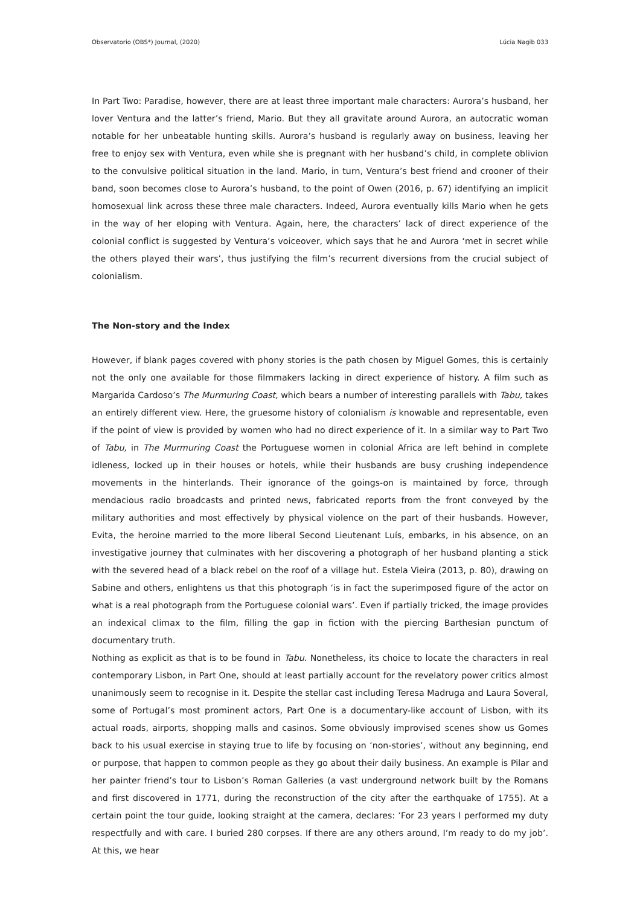Observatorio (OBS*) Journal, (2020) Lúcia Nagib 033
In Part Two: Paradise, however, there are at least three important male characters: Aurora’s husband, her lover Ventura and the latter’s friend, Mario. But they all gravitate around Aurora, an autocratic woman notable for her unbeatable hunting skills. Aurora’s husband is regularly away on business, leaving her free to enjoy sex with Ventura, even while she is pregnant with her husband’s child, in complete oblivion to the convulsive political situation in the land. Mario, in turn, Ventura’s best friend and crooner of their band, soon becomes close to Aurora’s husband, to the point of Owen (2016, p. 67) identifying an implicit homosexual link across these three male characters. Indeed, Aurora eventually kills Mario when he gets in the way of her eloping with Ventura. Again, here, the characters’ lack of direct experience of the colonial conflict is suggested by Ventura’s voiceover, which says that he and Aurora ‘met in secret while the others played their wars’, thus justifying the film’s recurrent diversions from the crucial subject of colonialism.
The Non-story and the Index
However, if blank pages covered with phony stories is the path chosen by Miguel Gomes, this is certainly not the only one available for those filmmakers lacking in direct experience of history. A film such as Margarida Cardoso’s The Murmuring Coast, which bears a number of interesting parallels with Tabu, takes an entirely different view. Here, the gruesome history of colonialism is knowable and representable, even if the point of view is provided by women who had no direct experience of it. In a similar way to Part Two of Tabu, in The Murmuring Coast the Portuguese women in colonial Africa are left behind in complete idleness, locked up in their houses or hotels, while their husbands are busy crushing independence movements in the hinterlands. Their ignorance of the goings-on is maintained by force, through mendacious radio broadcasts and printed news, fabricated reports from the front conveyed by the military authorities and most effectively by physical violence on the part of their husbands. However, Evita, the heroine married to the more liberal Second Lieutenant Luís, embarks, in his absence, on an investigative journey that culminates with her discovering a photograph of her husband planting a stick with the severed head of a black rebel on the roof of a village hut. Estela Vieira (2013, p. 80), drawing on Sabine and others, enlightens us that this photograph ‘is in fact the superimposed figure of the actor on what is a real photograph from the Portuguese colonial wars’. Even if partially tricked, the image provides an indexical climax to the film, filling the gap in fiction with the piercing Barthesian punctum of documentary truth.
Nothing as explicit as that is to be found in Tabu. Nonetheless, its choice to locate the characters in real contemporary Lisbon, in Part One, should at least partially account for the revelatory power critics almost unanimously seem to recognise in it. Despite the stellar cast including Teresa Madruga and Laura Soveral, some of Portugal’s most prominent actors, Part One is a documentary-like account of Lisbon, with its actual roads, airports, shopping malls and casinos. Some obviously improvised scenes show us Gomes back to his usual exercise in staying true to life by focusing on ‘non-stories’, without any beginning, end or purpose, that happen to common people as they go about their daily business. An example is Pilar and her painter friend’s tour to Lisbon’s Roman Galleries (a vast underground network built by the Romans and first discovered in 1771, during the reconstruction of the city after the earthquake of 1755). At a certain point the tour guide, looking straight at the camera, declares: ‘For 23 years I performed my duty respectfully and with care. I buried 280 corpses. If there are any others around, I’m ready to do my job’. At this, we hear